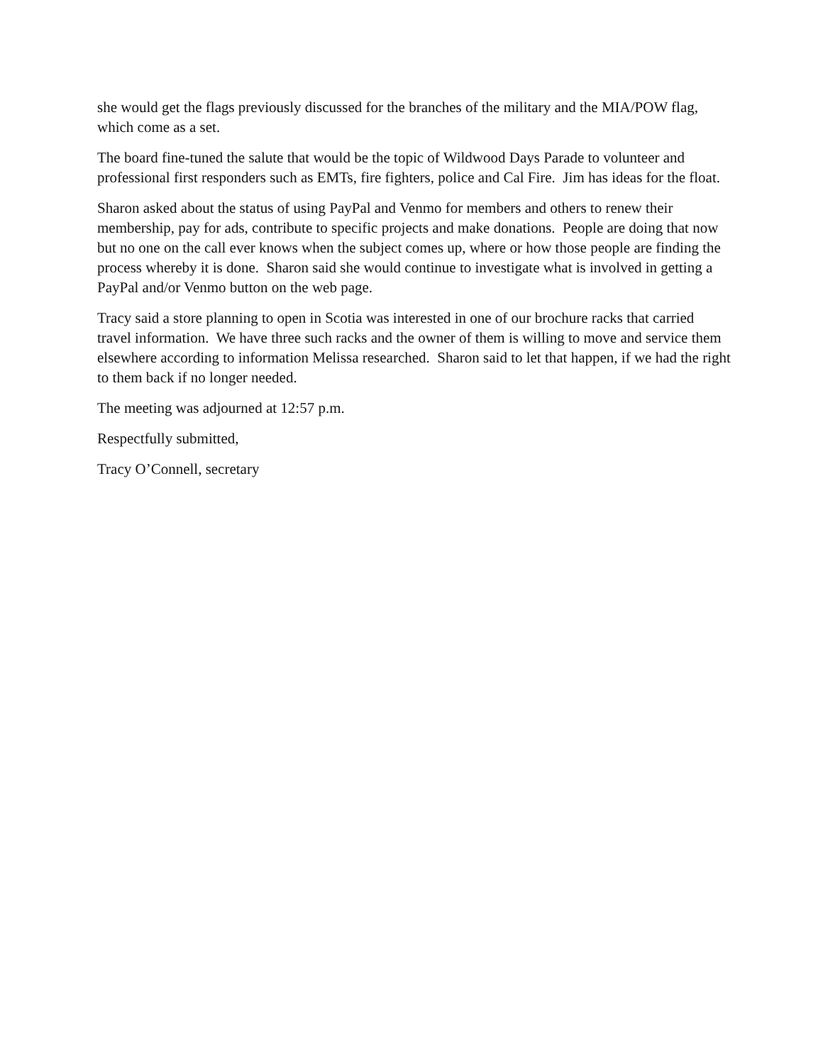she would get the flags previously discussed for the branches of the military and the MIA/POW flag, which come as a set.
The board fine-tuned the salute that would be the topic of Wildwood Days Parade to volunteer and professional first responders such as EMTs, fire fighters, police and Cal Fire. Jim has ideas for the float.
Sharon asked about the status of using PayPal and Venmo for members and others to renew their membership, pay for ads, contribute to specific projects and make donations. People are doing that now but no one on the call ever knows when the subject comes up, where or how those people are finding the process whereby it is done. Sharon said she would continue to investigate what is involved in getting a PayPal and/or Venmo button on the web page.
Tracy said a store planning to open in Scotia was interested in one of our brochure racks that carried travel information. We have three such racks and the owner of them is willing to move and service them elsewhere according to information Melissa researched. Sharon said to let that happen, if we had the right to them back if no longer needed.
The meeting was adjourned at 12:57 p.m.
Respectfully submitted,
Tracy O’Connell, secretary